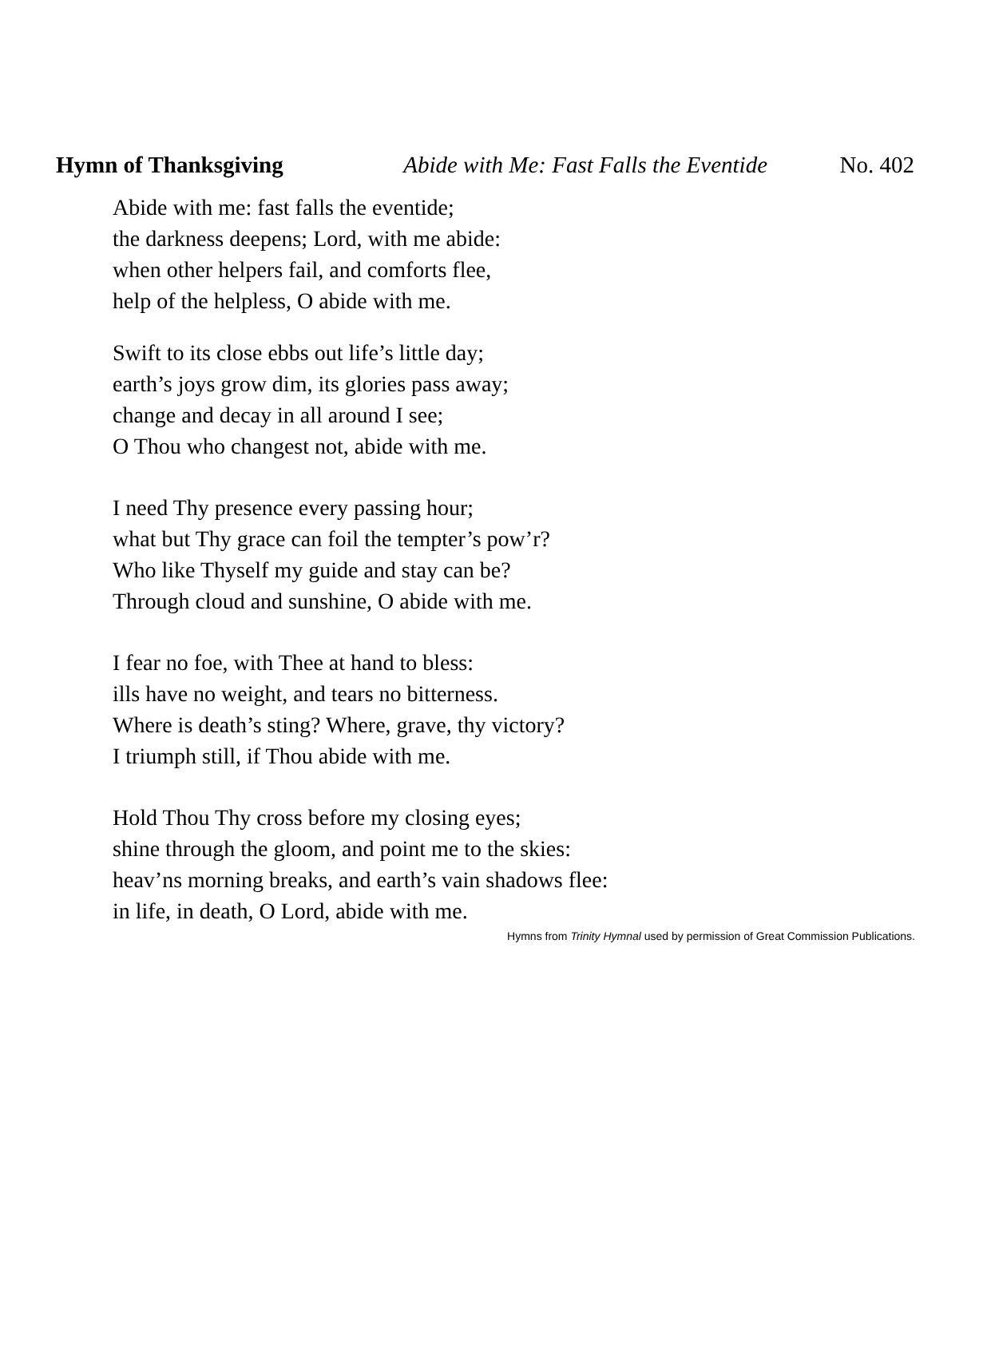Hymn of Thanksgiving Abide with Me: Fast Falls the Eventide No. 402
Abide with me: fast falls the eventide;
the darkness deepens; Lord, with me abide:
when other helpers fail, and comforts flee,
help of the helpless, O abide with me.
Swift to its close ebbs out life’s little day;
earth’s joys grow dim, its glories pass away;
change and decay in all around I see;
O Thou who changest not, abide with me.
I need Thy presence every passing hour;
what but Thy grace can foil the tempter’s pow’r?
Who like Thyself my guide and stay can be?
Through cloud and sunshine, O abide with me.
I fear no foe, with Thee at hand to bless:
ills have no weight, and tears no bitterness.
Where is death’s sting? Where, grave, thy victory?
I triumph still, if Thou abide with me.
Hold Thou Thy cross before my closing eyes;
shine through the gloom, and point me to the skies:
heav’ns morning breaks, and earth’s vain shadows flee:
in life, in death, O Lord, abide with me.
Hymns from Trinity Hymnal used by permission of Great Commission Publications.